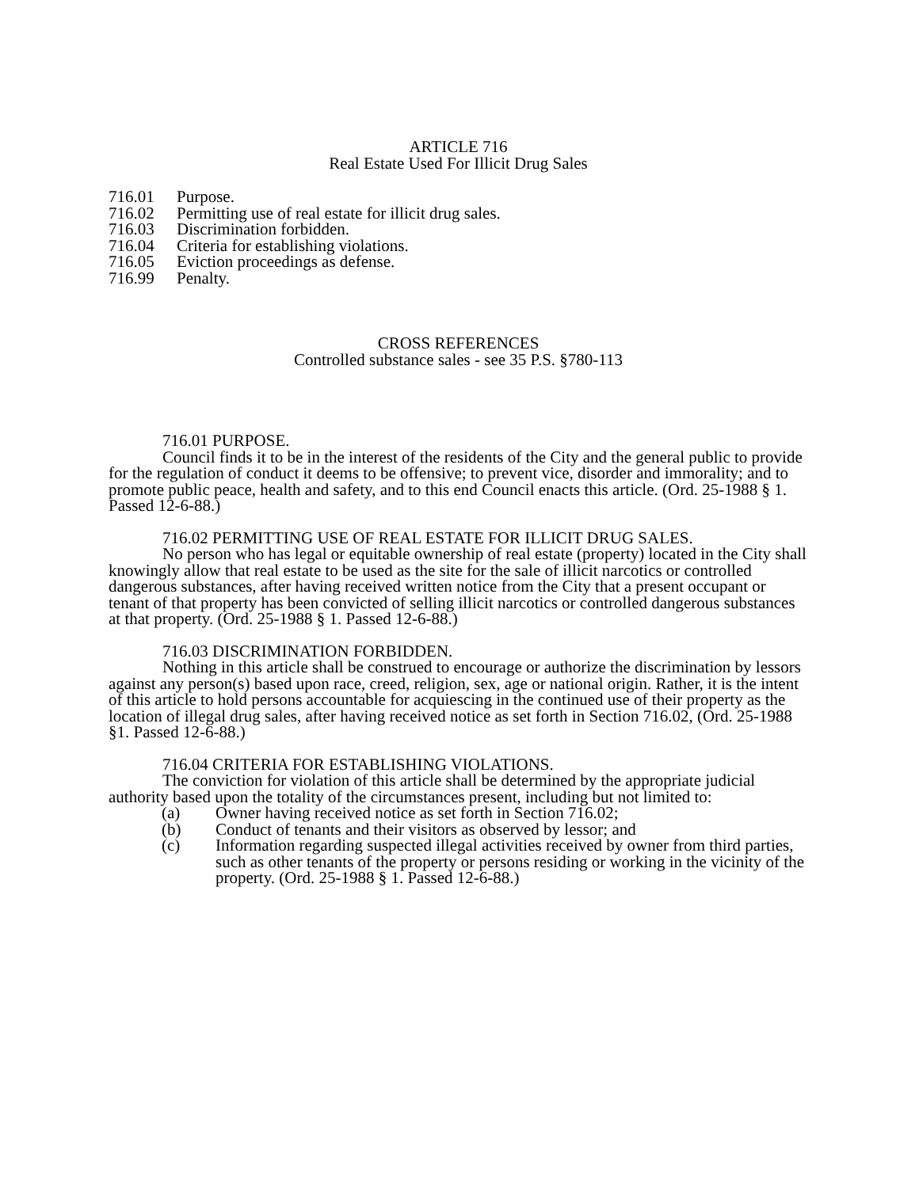ARTICLE 716
Real Estate Used For Illicit Drug Sales
716.01 Purpose.
716.02 Permitting use of real estate for illicit drug sales.
716.03 Discrimination forbidden.
716.04 Criteria for establishing violations.
716.05 Eviction proceedings as defense.
716.99 Penalty.
CROSS REFERENCES
Controlled substance sales - see 35 P.S. §780-113
716.01 PURPOSE.
Council finds it to be in the interest of the residents of the City and the general public to provide for the regulation of conduct it deems to be offensive; to prevent vice, disorder and immorality; and to promote public peace, health and safety, and to this end Council enacts this article. (Ord. 25-1988 § 1. Passed 12-6-88.)
716.02 PERMITTING USE OF REAL ESTATE FOR ILLICIT DRUG SALES.
No person who has legal or equitable ownership of real estate (property) located in the City shall knowingly allow that real estate to be used as the site for the sale of illicit narcotics or controlled dangerous substances, after having received written notice from the City that a present occupant or tenant of that property has been convicted of selling illicit narcotics or controlled dangerous substances at that property. (Ord. 25-1988 § 1. Passed 12-6-88.)
716.03 DISCRIMINATION FORBIDDEN.
Nothing in this article shall be construed to encourage or authorize the discrimination by lessors against any person(s) based upon race, creed, religion, sex, age or national origin. Rather, it is the intent of this article to hold persons accountable for acquiescing in the continued use of their property as the location of illegal drug sales, after having received notice as set forth in Section 716.02, (Ord. 25-1988 §1. Passed 12-6-88.)
716.04 CRITERIA FOR ESTABLISHING VIOLATIONS.
The conviction for violation of this article shall be determined by the appropriate judicial authority based upon the totality of the circumstances present, including but not limited to:
(a) Owner having received notice as set forth in Section 716.02;
(b) Conduct of tenants and their visitors as observed by lessor; and
(c) Information regarding suspected illegal activities received by owner from third parties, such as other tenants of the property or persons residing or working in the vicinity of the property. (Ord. 25-1988 § 1. Passed 12-6-88.)